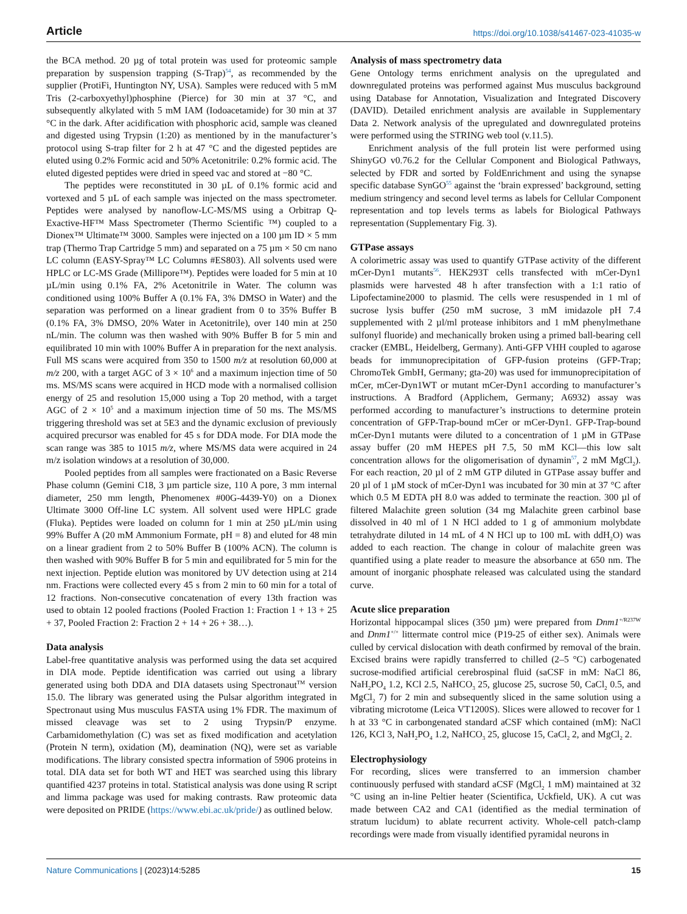Article https://doi.org/10.1038/s41467-023-41035-w
the BCA method. 20 µg of total protein was used for proteomic sample preparation by suspension trapping (S-Trap)<sup>54</sup>, as recommended by the supplier (ProtiFi, Huntington NY, USA). Samples were reduced with 5 mM Tris (2-carboxyethyl)phosphine (Pierce) for 30 min at 37 °C, and subsequently alkylated with 5 mM IAM (Iodoacetamide) for 30 min at 37 °C in the dark. After acidification with phosphoric acid, sample was cleaned and digested using Trypsin (1:20) as mentioned by in the manufacturer’s protocol using S-trap filter for 2 h at 47 °C and the digested peptides are eluted using 0.2% Formic acid and 50% Acetonitrile: 0.2% formic acid. The eluted digested peptides were dried in speed vac and stored at −80 °C.
The peptides were reconstituted in 30 µL of 0.1% formic acid and vortexed and 5 µL of each sample was injected on the mass spectrometer. Peptides were analysed by nanoflow-LC-MS/MS using a Orbitrap Q-Exactive-HF™ Mass Spectrometer (Thermo Scientific ™) coupled to a Dionex™ Ultimate™ 3000. Samples were injected on a 100 µm ID × 5 mm trap (Thermo Trap Cartridge 5 mm) and separated on a 75 µm × 50 cm nano LC column (EASY-Spray™ LC Columns #ES803). All solvents used were HPLC or LC-MS Grade (Millipore™). Peptides were loaded for 5 min at 10 µL/min using 0.1% FA, 2% Acetonitrile in Water. The column was conditioned using 100% Buffer A (0.1% FA, 3% DMSO in Water) and the separation was performed on a linear gradient from 0 to 35% Buffer B (0.1% FA, 3% DMSO, 20% Water in Acetonitrile), over 140 min at 250 nL/min. The column was then washed with 90% Buffer B for 5 min and equilibrated 10 min with 100% Buffer A in preparation for the next analysis. Full MS scans were acquired from 350 to 1500 m/z at resolution 60,000 at m/z 200, with a target AGC of 3 × 10<sup>6</sup> and a maximum injection time of 50 ms. MS/MS scans were acquired in HCD mode with a normalised collision energy of 25 and resolution 15,000 using a Top 20 method, with a target AGC of 2 × 10<sup>5</sup> and a maximum injection time of 50 ms. The MS/MS triggering threshold was set at 5E3 and the dynamic exclusion of previously acquired precursor was enabled for 45 s for DDA mode. For DIA mode the scan range was 385 to 1015 m/z, where MS/MS data were acquired in 24 m/z isolation windows at a resolution of 30,000.
Pooled peptides from all samples were fractionated on a Basic Reverse Phase column (Gemini C18, 3 µm particle size, 110 A pore, 3 mm internal diameter, 250 mm length, Phenomenex #00G-4439-Y0) on a Dionex Ultimate 3000 Off-line LC system. All solvent used were HPLC grade (Fluka). Peptides were loaded on column for 1 min at 250 µL/min using 99% Buffer A (20 mM Ammonium Formate, pH = 8) and eluted for 48 min on a linear gradient from 2 to 50% Buffer B (100% ACN). The column is then washed with 90% Buffer B for 5 min and equilibrated for 5 min for the next injection. Peptide elution was monitored by UV detection using at 214 nm. Fractions were collected every 45 s from 2 min to 60 min for a total of 12 fractions. Non-consecutive concatenation of every 13th fraction was used to obtain 12 pooled fractions (Pooled Fraction 1: Fraction 1 + 13 + 25 + 37, Pooled Fraction 2: Fraction 2 + 14 + 26 + 38…).
Data analysis
Label-free quantitative analysis was performed using the data set acquired in DIA mode. Peptide identification was carried out using a library generated using both DDA and DIA datasets using Spectronaut<sup>TM</sup> version 15.0. The library was generated using the Pulsar algorithm integrated in Spectronaut using Mus musculus FASTA using 1% FDR. The maximum of missed cleavage was set to 2 using Trypsin/P enzyme. Carbamidomethylation (C) was set as fixed modification and acetylation (Protein N term), oxidation (M), deamination (NQ), were set as variable modifications. The library consisted spectra information of 5906 proteins in total. DIA data set for both WT and HET was searched using this library quantified 4237 proteins in total. Statistical analysis was done using R script and limma package was used for making contrasts. Raw proteomic data were deposited on PRIDE (https://www.ebi.ac.uk/pride/) as outlined below.
Analysis of mass spectrometry data
Gene Ontology terms enrichment analysis on the upregulated and downregulated proteins was performed against Mus musculus background using Database for Annotation, Visualization and Integrated Discovery (DAVID). Detailed enrichment analysis are available in Supplementary Data 2. Network analysis of the upregulated and downregulated proteins were performed using the STRING web tool (v.11.5).
Enrichment analysis of the full protein list were performed using ShinyGO v0.76.2 for the Cellular Component and Biological Pathways, selected by FDR and sorted by FoldEnrichment and using the synapse specific database SynGO<sup>55</sup> against the ‘brain expressed’ background, setting medium stringency and second level terms as labels for Cellular Component representation and top levels terms as labels for Biological Pathways representation (Supplementary Fig. 3).
GTPase assays
A colorimetric assay was used to quantify GTPase activity of the different mCer-Dyn1 mutants<sup>56</sup>. HEK293T cells transfected with mCer-Dyn1 plasmids were harvested 48 h after transfection with a 1:1 ratio of Lipofectamine2000 to plasmid. The cells were resuspended in 1 ml of sucrose lysis buffer (250 mM sucrose, 3 mM imidazole pH 7.4 supplemented with 2 µl/ml protease inhibitors and 1 mM phenylmethane sulfonyl fluoride) and mechanically broken using a primed ball-bearing cell cracker (EMBL, Heidelberg, Germany). Anti-GFP VHH coupled to agarose beads for immunoprecipitation of GFP-fusion proteins (GFP-Trap; ChromoTek GmbH, Germany; gta-20) was used for immunoprecipitation of mCer, mCer-Dyn1WT or mutant mCer-Dyn1 according to manufacturer’s instructions. A Bradford (Applichem, Germany; A6932) assay was performed according to manufacturer’s instructions to determine protein concentration of GFP-Trap-bound mCer or mCer-Dyn1. GFP-Trap-bound mCer-Dyn1 mutants were diluted to a concentration of 1 µM in GTPase assay buffer (20 mM HEPES pH 7.5, 50 mM KCl—this low salt concentration allows for the oligomerisation of dynamin<sup>57</sup>, 2 mM MgCl<sub>2</sub>). For each reaction, 20 µl of 2 mM GTP diluted in GTPase assay buffer and 20 µl of 1 µM stock of mCer-Dyn1 was incubated for 30 min at 37 °C after which 0.5 M EDTA pH 8.0 was added to terminate the reaction. 300 µl of filtered Malachite green solution (34 mg Malachite green carbinol base dissolved in 40 ml of 1 N HCl added to 1 g of ammonium molybdate tetrahydrate diluted in 14 mL of 4 N HCl up to 100 mL with ddH<sub>2</sub>O) was added to each reaction. The change in colour of malachite green was quantified using a plate reader to measure the absorbance at 650 nm. The amount of inorganic phosphate released was calculated using the standard curve.
Acute slice preparation
Horizontal hippocampal slices (350 µm) were prepared from Dnm1<sup>+/R237W</sup> and Dnm1<sup>+/+</sup> littermate control mice (P19-25 of either sex). Animals were culled by cervical dislocation with death confirmed by removal of the brain. Excised brains were rapidly transferred to chilled (2–5 °C) carbogenated sucrose-modified artificial cerebrospinal fluid (saCSF in mM: NaCl 86, NaH<sub>2</sub>PO<sub>4</sub> 1.2, KCl 2.5, NaHCO<sub>3</sub> 25, glucose 25, sucrose 50, CaCl<sub>2</sub> 0.5, and MgCl<sub>2</sub> 7) for 2 min and subsequently sliced in the same solution using a vibrating microtome (Leica VT1200S). Slices were allowed to recover for 1 h at 33 °C in carbongenated standard aCSF which contained (mM): NaCl 126, KCl 3, NaH<sub>2</sub>PO<sub>4</sub> 1.2, NaHCO<sub>3</sub> 25, glucose 15, CaCl<sub>2</sub> 2, and MgCl<sub>2</sub> 2.
Electrophysiology
For recording, slices were transferred to an immersion chamber continuously perfused with standard aCSF (MgCl<sub>2</sub> 1 mM) maintained at 32 °C using an in-line Peltier heater (Scientifica, Uckfield, UK). A cut was made between CA2 and CA1 (identified as the medial termination of stratum lucidum) to ablate recurrent activity. Whole-cell patch-clamp recordings were made from visually identified pyramidal neurons in
Nature Communications | (2023)14:5285 15